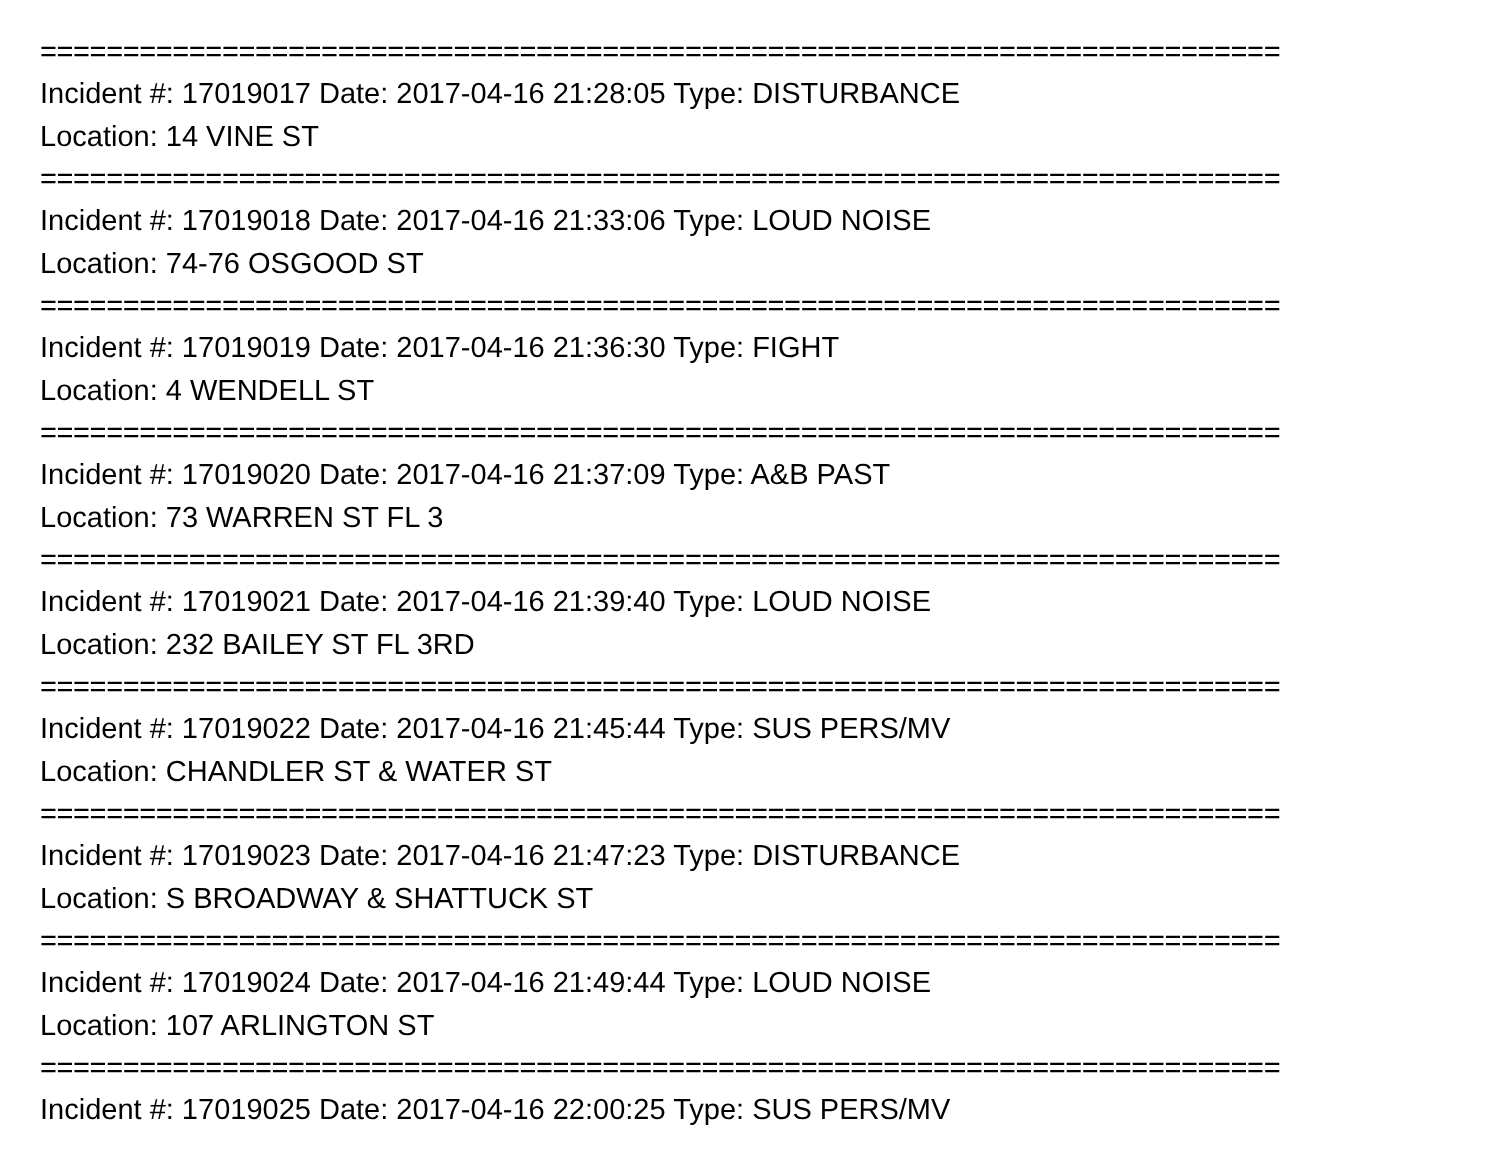===========================================================================
Incident #: 17019017 Date: 2017-04-16 21:28:05 Type: DISTURBANCE
Location: 14 VINE ST
===========================================================================
Incident #: 17019018 Date: 2017-04-16 21:33:06 Type: LOUD NOISE
Location: 74-76 OSGOOD ST
===========================================================================
Incident #: 17019019 Date: 2017-04-16 21:36:30 Type: FIGHT
Location: 4 WENDELL ST
===========================================================================
Incident #: 17019020 Date: 2017-04-16 21:37:09 Type: A&B PAST
Location: 73 WARREN ST FL 3
===========================================================================
Incident #: 17019021 Date: 2017-04-16 21:39:40 Type: LOUD NOISE
Location: 232 BAILEY ST FL 3RD
===========================================================================
Incident #: 17019022 Date: 2017-04-16 21:45:44 Type: SUS PERS/MV
Location: CHANDLER ST & WATER ST
===========================================================================
Incident #: 17019023 Date: 2017-04-16 21:47:23 Type: DISTURBANCE
Location: S BROADWAY & SHATTUCK ST
===========================================================================
Incident #: 17019024 Date: 2017-04-16 21:49:44 Type: LOUD NOISE
Location: 107 ARLINGTON ST
===========================================================================
Incident #: 17019025 Date: 2017-04-16 22:00:25 Type: SUS PERS/MV